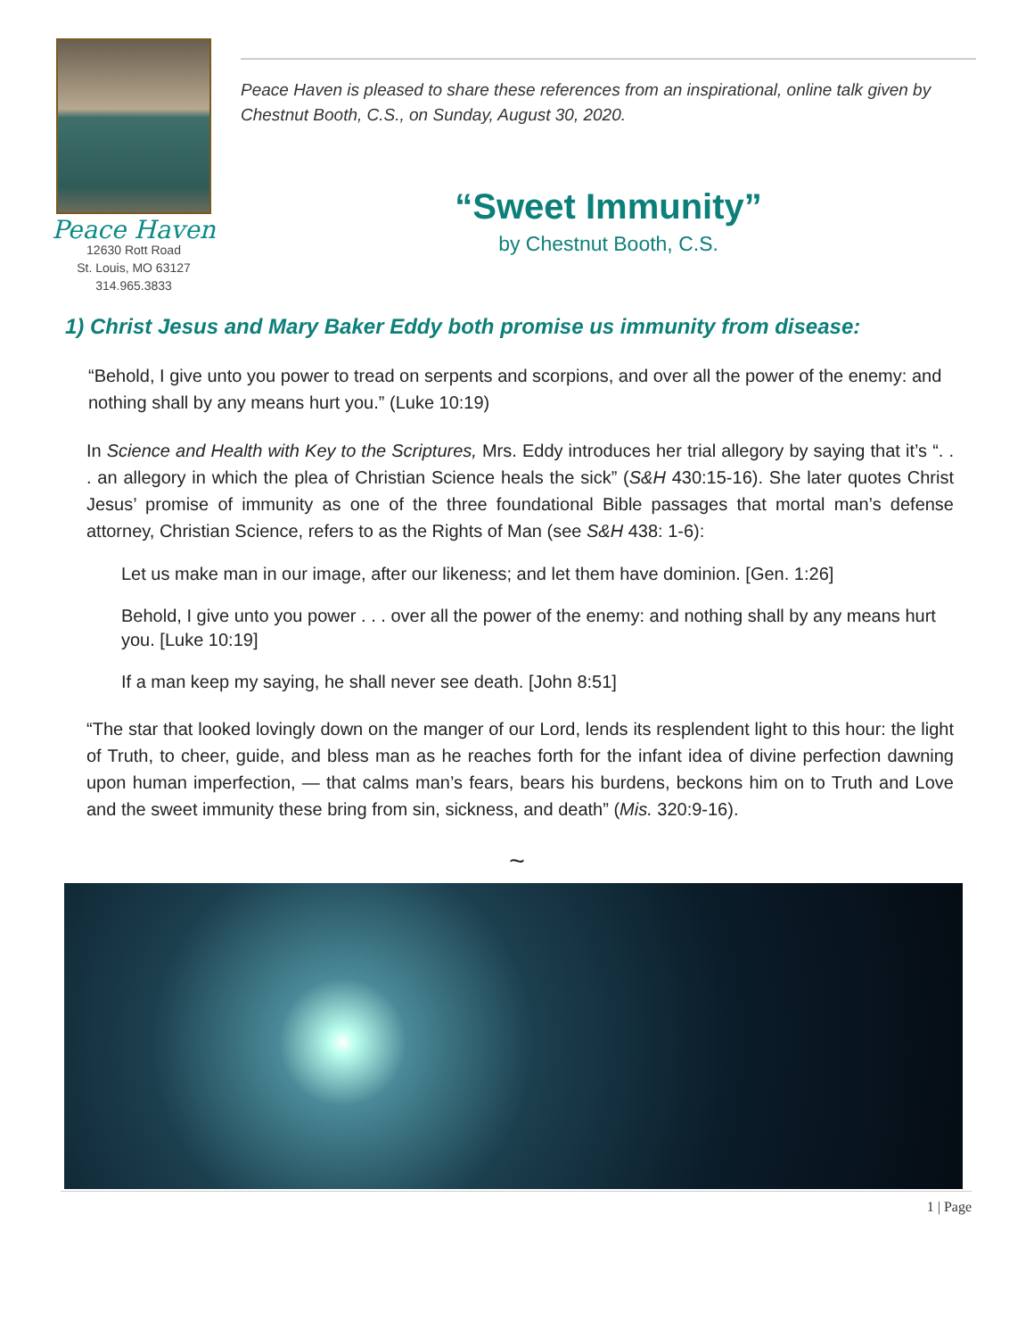Peace Haven
12630 Rott Road
St. Louis, MO 63127
314.965.3833
Peace Haven is pleased to share these references from an inspirational, online talk given by Chestnut Booth, C.S., on Sunday, August 30, 2020.
“Sweet Immunity”
by Chestnut Booth, C.S.
1) Christ Jesus and Mary Baker Eddy both promise us immunity from disease:
“Behold, I give unto you power to tread on serpents and scorpions, and over all the power of the enemy: and nothing shall by any means hurt you.” (Luke 10:19)
In Science and Health with Key to the Scriptures, Mrs. Eddy introduces her trial allegory by saying that it’s “. . . an allegory in which the plea of Christian Science heals the sick” (S&H 430:15-16). She later quotes Christ Jesus’ promise of immunity as one of the three foundational Bible passages that mortal man’s defense attorney, Christian Science, refers to as the Rights of Man (see S&H 438: 1-6):
Let us make man in our image, after our likeness; and let them have dominion. [Gen. 1:26]
Behold, I give unto you power . . . over all the power of the enemy: and nothing shall by any means hurt you. [Luke 10:19]
If a man keep my saying, he shall never see death. [John 8:51]
“The star that looked lovingly down on the manger of our Lord, lends its resplendent light to this hour: the light of Truth, to cheer, guide, and bless man as he reaches forth for the infant idea of divine perfection dawning upon human imperfection, — that calms man’s fears, bears his burdens, beckons him on to Truth and Love and the sweet immunity these bring from sin, sickness, and death” (Mis. 320:9-16).
~
1 | Page